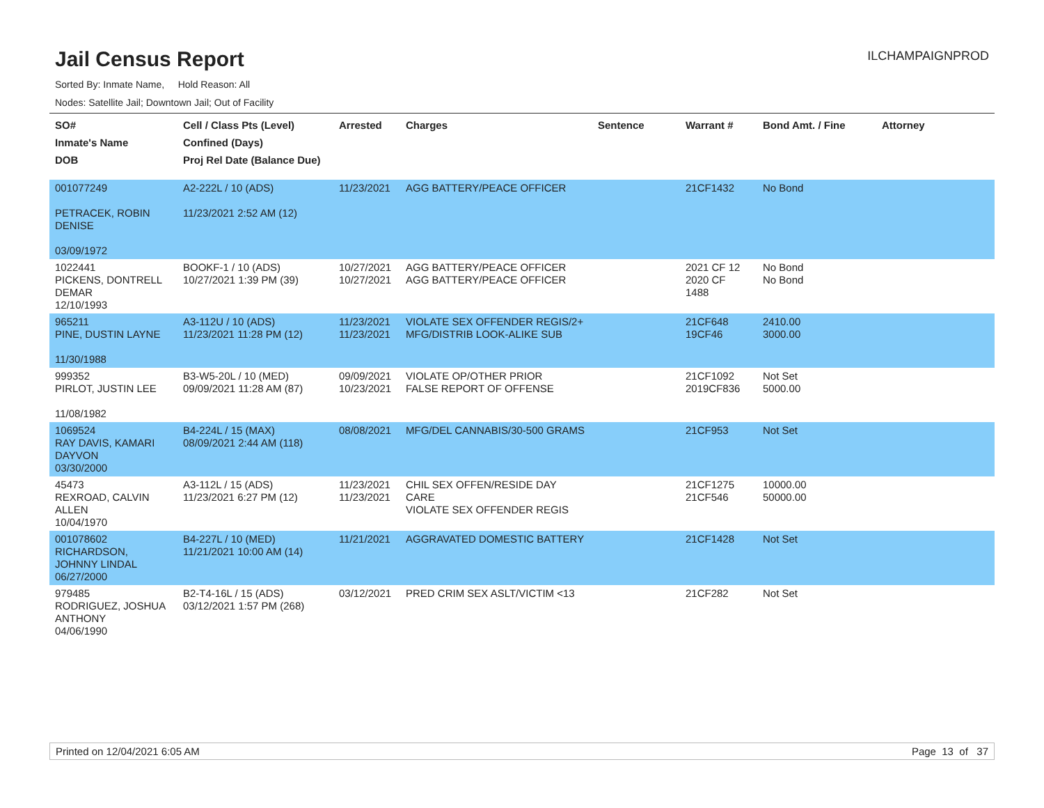Jail Census Report
ILCHAMPAIGNPROD
Sorted By: Inmate Name, Hold Reason: All
Nodes: Satellite Jail; Downtown Jail; Out of Facility
| SO# Inmate's Name DOB | Cell / Class Pts (Level) Confined (Days) Proj Rel Date (Balance Due) | Arrested | Charges | Sentence | Warrant # | Bond Amt. / Fine | Attorney |
| --- | --- | --- | --- | --- | --- | --- | --- |
| 001077249 PETRACEK, ROBIN DENISE 03/09/1972 | A2-222L / 10 (ADS) 11/23/2021 2:52 AM (12) | 11/23/2021 | AGG BATTERY/PEACE OFFICER | | 21CF1432 | No Bond | |
| 1022441 PICKENS, DONTRELL DEMAR 12/10/1993 | BOOKF-1 / 10 (ADS) 10/27/2021 1:39 PM (39) | 10/27/2021 10/27/2021 | AGG BATTERY/PEACE OFFICER AGG BATTERY/PEACE OFFICER | | 2021 CF 12 2020 CF 1488 | No Bond No Bond | |
| 965211 PINE, DUSTIN LAYNE 11/30/1988 | A3-112U / 10 (ADS) 11/23/2021 11:28 PM (12) | 11/23/2021 11/23/2021 | VIOLATE SEX OFFENDER REGIS/2+ MFG/DISTRIB LOOK-ALIKE SUB | | 21CF648 19CF46 | 2410.00 3000.00 | |
| 999352 PIRLOT, JUSTIN LEE 11/08/1982 | B3-W5-20L / 10 (MED) 09/09/2021 11:28 AM (87) | 09/09/2021 10/23/2021 | VIOLATE OP/OTHER PRIOR FALSE REPORT OF OFFENSE | | 21CF1092 2019CF836 | Not Set 5000.00 | |
| 1069524 RAY DAVIS, KAMARI DAYVON 03/30/2000 | B4-224L / 15 (MAX) 08/09/2021 2:44 AM (118) | 08/08/2021 | MFG/DEL CANNABIS/30-500 GRAMS | | 21CF953 | Not Set | |
| 45473 REXROAD, CALVIN ALLEN 10/04/1970 | A3-112L / 15 (ADS) 11/23/2021 6:27 PM (12) | 11/23/2021 11/23/2021 | CHIL SEX OFFEN/RESIDE DAY CARE VIOLATE SEX OFFENDER REGIS | | 21CF1275 21CF546 | 10000.00 50000.00 | |
| 001078602 RICHARDSON, JOHNNY LINDAL 06/27/2000 | B4-227L / 10 (MED) 11/21/2021 10:00 AM (14) | 11/21/2021 | AGGRAVATED DOMESTIC BATTERY | | 21CF1428 | Not Set | |
| 979485 RODRIGUEZ, JOSHUA ANTHONY 04/06/1990 | B2-T4-16L / 15 (ADS) 03/12/2021 1:57 PM (268) | 03/12/2021 | PRED CRIM SEX ASLT/VICTIM <13 | | 21CF282 | Not Set | |
Printed on 12/04/2021 6:05 AM Page 13 of 37